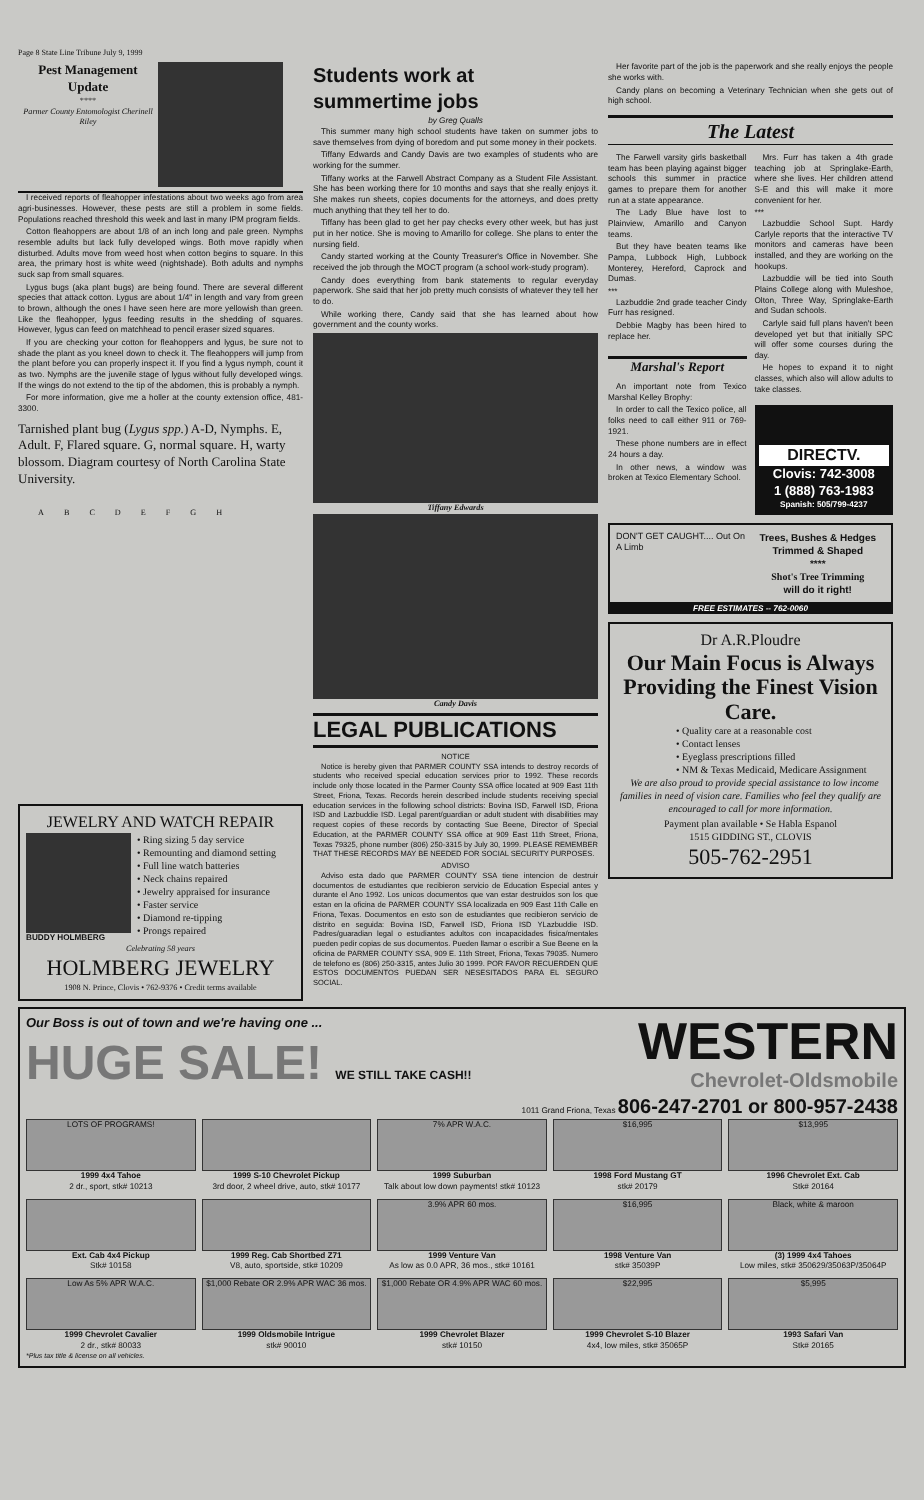Page 8 State Line Tribune July 9, 1999
Pest Management Update
****
Parmer County Entomologist Cherinell Riley
I received reports of fleahopper infestations about two weeks ago from area agri-businesses. However, these pests are still a problem in some fields. Populations reached threshold this week and last in many IPM program fields.
Cotton fleahoppers are about 1/8 of an inch long and pale green. Nymphs resemble adults but lack fully developed wings. Both move rapidly when disturbed. Adults move from weed host when cotton begins to square. In this area, the primary host is white weed (nightshade). Both adults and nymphs suck sap from small squares.
Lygus bugs (aka plant bugs) are being found. There are several different species that attack cotton. Lygus are about 1/4" in length and vary from green to brown, although the ones I have seen here are more yellowish than green. Like the fleahopper, lygus feeding results in the shedding of squares. However, lygus can feed on matchhead to pencil eraser sized squares.
If you are checking your cotton for fleahoppers and lygus, be sure not to shade the plant as you kneel down to check it. The fleahoppers will jump from the plant before you can properly inspect it. If you find a lygus nymph, count it as two. Nymphs are the juvenile stage of lygus without fully developed wings. If the wings do not extend to the tip of the abdomen, this is probably a nymph.
For more information, give me a holler at the county extension office, 481-3300.
Tarnished plant bug (Lygus spp.) A-D, Nymphs. E, Adult. F, Flared square. G, normal square. H, warty blossom. Diagram courtesy of North Carolina State University.
A B C D E F G H
JEWELRY AND WATCH REPAIR
BUDDY HOLMBERG
• Ring sizing 5 day service
• Remounting and diamond setting
• Full line watch batteries
• Neck chains repaired
• Jewelry appraised for insurance
• Faster service
• Diamond re-tipping
• Prongs repaired
Celebrating 58 years
HOLMBERG JEWELRY
1908 N. Prince, Clovis • 762-9376 • Credit terms available
Students work at summertime jobs
by Greg Qualls
This summer many high school students have taken on summer jobs to save themselves from dying of boredom and put some money in their pockets.
Tiffany Edwards and Candy Davis are two examples of students who are working for the summer.
Tiffany works at the Farwell Abstract Company as a Student File Assistant. She has been working there for 10 months and says that she really enjoys it. She makes run sheets, copies documents for the attorneys, and does pretty much anything that they tell her to do.
Tiffany has been glad to get her pay checks every other week, but has just put in her notice. She is moving to Amarillo for college. She plans to enter the nursing field.
Candy started working at the County Treasurer's Office in November. She received the job through the MOCT program (a school work-study program).
Candy does everything from bank statements to regular everyday paperwork. She said that her job pretty much consists of whatever they tell her to do.
While working there, Candy said that she has learned about how government and the county works.
Tiffany Edwards
Candy Davis
LEGAL PUBLICATIONS
NOTICE
Notice is hereby given that PARMER COUNTY SSA intends to destroy records of students who received special education services prior to 1992. These records include only those located in the Parmer County SSA office located at 909 East 11th Street, Friona, Texas. Records herein described include students receiving special education services in the following school districts: Bovina ISD, Farwell ISD, Friona ISD and Lazbuddie ISD. Legal parent/guardian or adult student with disabilities may request copies of these records by contacting Sue Beene, Director of Special Education, at the PARMER COUNTY SSA office at 909 East 11th Street, Friona, Texas 79325, phone number (806) 250-3315 by July 30, 1999. PLEASE REMEMBER THAT THESE RECORDS MAY BE NEEDED FOR SOCIAL SECURITY PURPOSES.
ADVISO
Adviso esta dado que PARMER COUNTY SSA tiene intencion de destruir documentos de estudiantes que recibieron servicio de Education Especial antes y durante el Ano 1992. Los unicos documentos que van estar destruidos son los que estan en la oficina de PARMER COUNTY SSA localizada en 909 East 11th Calle en Friona, Texas. Documentos en esto son de estudiantes que recibieron servicio de distrito en seguida: Bovina ISD, Farwell ISD, Friona ISD YLazbuddie ISD. Padres/guaradian legal o estudiantes adultos con incapacidades fisica/mentales pueden pedir copias de sus documentos. Pueden llamar o escribir a Sue Beene en la oficina de PARMER COUNTY SSA, 909 E. 11th Street, Friona, Texas 79035. Numero de telefono es (806) 250-3315, antes Julio 30 1999. POR FAVOR RECUERDEN QUE ESTOS DOCUMENTOS PUEDAN SER NESESITADOS PARA EL SEGURO SOCIAL.
Her favorite part of the job is the paperwork and she really enjoys the people she works with.
Candy plans on becoming a Veterinary Technician when she gets out of high school.
The Latest
The Farwell varsity girls basketball team has been playing against bigger schools this summer in practice games to prepare them for another run at a state appearance.
The Lady Blue have lost to Plainview, Amarillo and Canyon teams.
But they have beaten teams like Pampa, Lubbock High, Lubbock Monterey, Hereford, Caprock and Dumas.
***
Lazbuddie 2nd grade teacher Cindy Furr has resigned.
Debbie Magby has been hired to replace her.
Marshal's Report
An important note from Texico Marshal Kelley Brophy:
In order to call the Texico police, all folks need to call either 911 or 769-1921.
These phone numbers are in effect 24 hours a day.
In other news, a window was broken at Texico Elementary School.
Mrs. Furr has taken a 4th grade teaching job at Springlake-Earth, where she lives. Her children attend S-E and this will make it more convenient for her.
***
Lazbuddie School Supt. Hardy Carlyle reports that the interactive TV monitors and cameras have been installed, and they are working on the hookups.
Lazbuddie will be tied into South Plains College along with Muleshoe, Olton, Three Way, Springlake-Earth and Sudan schools.
Carlyle said full plans haven't been developed yet but that initially SPC will offer some courses during the day.
He hopes to expand it to night classes, which also will allow adults to take classes.
DIRECTV.
Clovis: 742-3008
1 (888) 763-1983
Spanish: 505/799-4237
DON'T GET CAUGHT.... Out On A Limb
Trees, Bushes & Hedges Trimmed & Shaped
****
Shot's Tree Trimming
will do it right!
FREE ESTIMATES -- 762-0060
Dr A.R.Ploudre
Our Main Focus is Always Providing the Finest Vision Care.
• Quality care at a reasonable cost
• Contact lenses
• Eyeglass prescriptions filled
• NM & Texas Medicaid, Medicare Assignment
We are also proud to provide special assistance to low income families in need of vision care. Families who feel they qualify are encouraged to call for more information.
Payment plan available • Se Habla Espanol
1515 GIDDING ST., CLOVIS
505-762-2951
Our Boss is out of town and we're having one ...
HUGE SALE! WE STILL TAKE CASH!!
WESTERN
Chevrolet-Oldsmobile
1011 Grand Friona, Texas 806-247-2701 or 800-957-2438
LOTS OF PROGRAMS!
1999 4x4 Tahoe
2 dr., sport, stk# 10213
1999 S-10 Chevrolet Pickup
3rd door, 2 wheel drive, auto, stk# 10177
7% APR W.A.C.
1999 Suburban
Talk about low down payments! stk# 10123
$16,995
1998 Ford Mustang GT
stk# 20179
$13,995
1996 Chevrolet Ext. Cab
Stk# 20164
Ext. Cab 4x4 Pickup
Stk# 10158
1999 Reg. Cab Shortbed Z71
V8, auto, sportside, stk# 10209
3.9% APR 60 mos.
1999 Venture Van
As low as 0.0 APR, 36 mos., stk# 10161
$16,995
1998 Venture Van
stk# 35039P
Black, white & maroon
(3) 1999 4x4 Tahoes
Low miles, stk# 350629/35063P/35064P
Low As 5% APR W.A.C.
1999 Chevrolet Cavalier
2 dr., stk# 80033
$1,000 Rebate OR 2.9% APR WAC 36 mos.
1999 Oldsmobile Intrigue
stk# 90010
$1,000 Rebate OR 4.9% APR WAC 60 mos.
1999 Chevrolet Blazer
stk# 10150
$22,995
1999 Chevrolet S-10 Blazer
4x4, low miles, stk# 35065P
$5,995
1993 Safari Van
Stk# 20165
*Plus tax title & license on all vehicles.